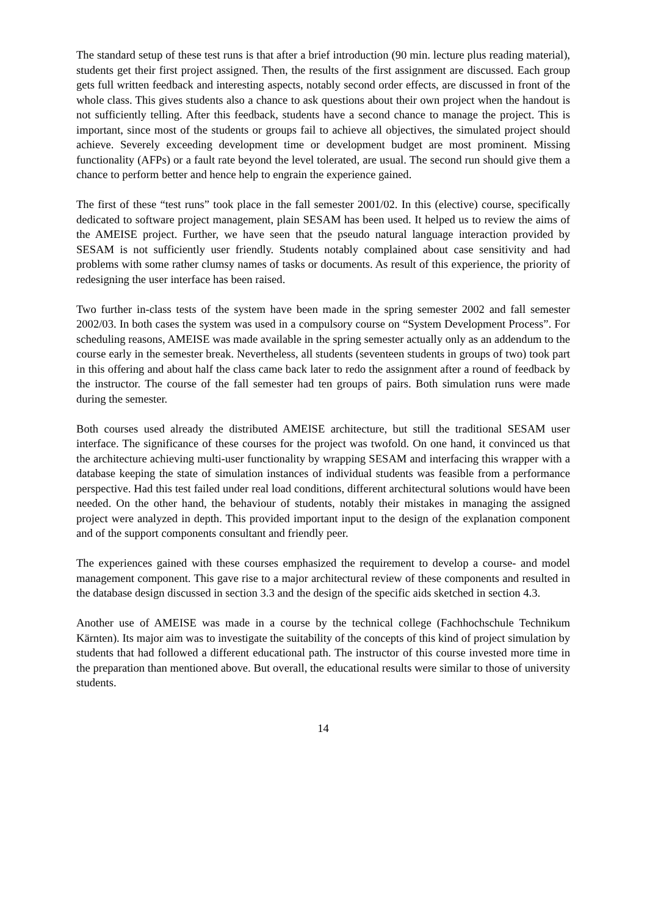The standard setup of these test runs is that after a brief introduction (90 min. lecture plus reading material), students get their first project assigned. Then, the results of the first assignment are discussed. Each group gets full written feedback and interesting aspects, notably second order effects, are discussed in front of the whole class. This gives students also a chance to ask questions about their own project when the handout is not sufficiently telling. After this feedback, students have a second chance to manage the project. This is important, since most of the students or groups fail to achieve all objectives, the simulated project should achieve. Severely exceeding development time or development budget are most prominent. Missing functionality (AFPs) or a fault rate beyond the level tolerated, are usual. The second run should give them a chance to perform better and hence help to engrain the experience gained.
The first of these “test runs” took place in the fall semester 2001/02. In this (elective) course, specifically dedicated to software project management, plain SESAM has been used. It helped us to review the aims of the AMEISE project. Further, we have seen that the pseudo natural language interaction provided by SESAM is not sufficiently user friendly. Students notably complained about case sensitivity and had problems with some rather clumsy names of tasks or documents. As result of this experience, the priority of redesigning the user interface has been raised.
Two further in-class tests of the system have been made in the spring semester 2002 and fall semester 2002/03. In both cases the system was used in a compulsory course on “System Development Process”. For scheduling reasons, AMEISE was made available in the spring semester actually only as an addendum to the course early in the semester break. Nevertheless, all students (seventeen students in groups of two) took part in this offering and about half the class came back later to redo the assignment after a round of feedback by the instructor. The course of the fall semester had ten groups of pairs. Both simulation runs were made during the semester.
Both courses used already the distributed AMEISE architecture, but still the traditional SESAM user interface. The significance of these courses for the project was twofold. On one hand, it convinced us that the architecture achieving multi-user functionality by wrapping SESAM and interfacing this wrapper with a database keeping the state of simulation instances of individual students was feasible from a performance perspective. Had this test failed under real load conditions, different architectural solutions would have been needed. On the other hand, the behaviour of students, notably their mistakes in managing the assigned project were analyzed in depth. This provided important input to the design of the explanation component and of the support components consultant and friendly peer.
The experiences gained with these courses emphasized the requirement to develop a course- and model management component. This gave rise to a major architectural review of these components and resulted in the database design discussed in section 3.3 and the design of the specific aids sketched in section 4.3.
Another use of AMEISE was made in a course by the technical college (Fachhochschule Technikum Kärnten). Its major aim was to investigate the suitability of the concepts of this kind of project simulation by students that had followed a different educational path. The instructor of this course invested more time in the preparation than mentioned above. But overall, the educational results were similar to those of university students.
14